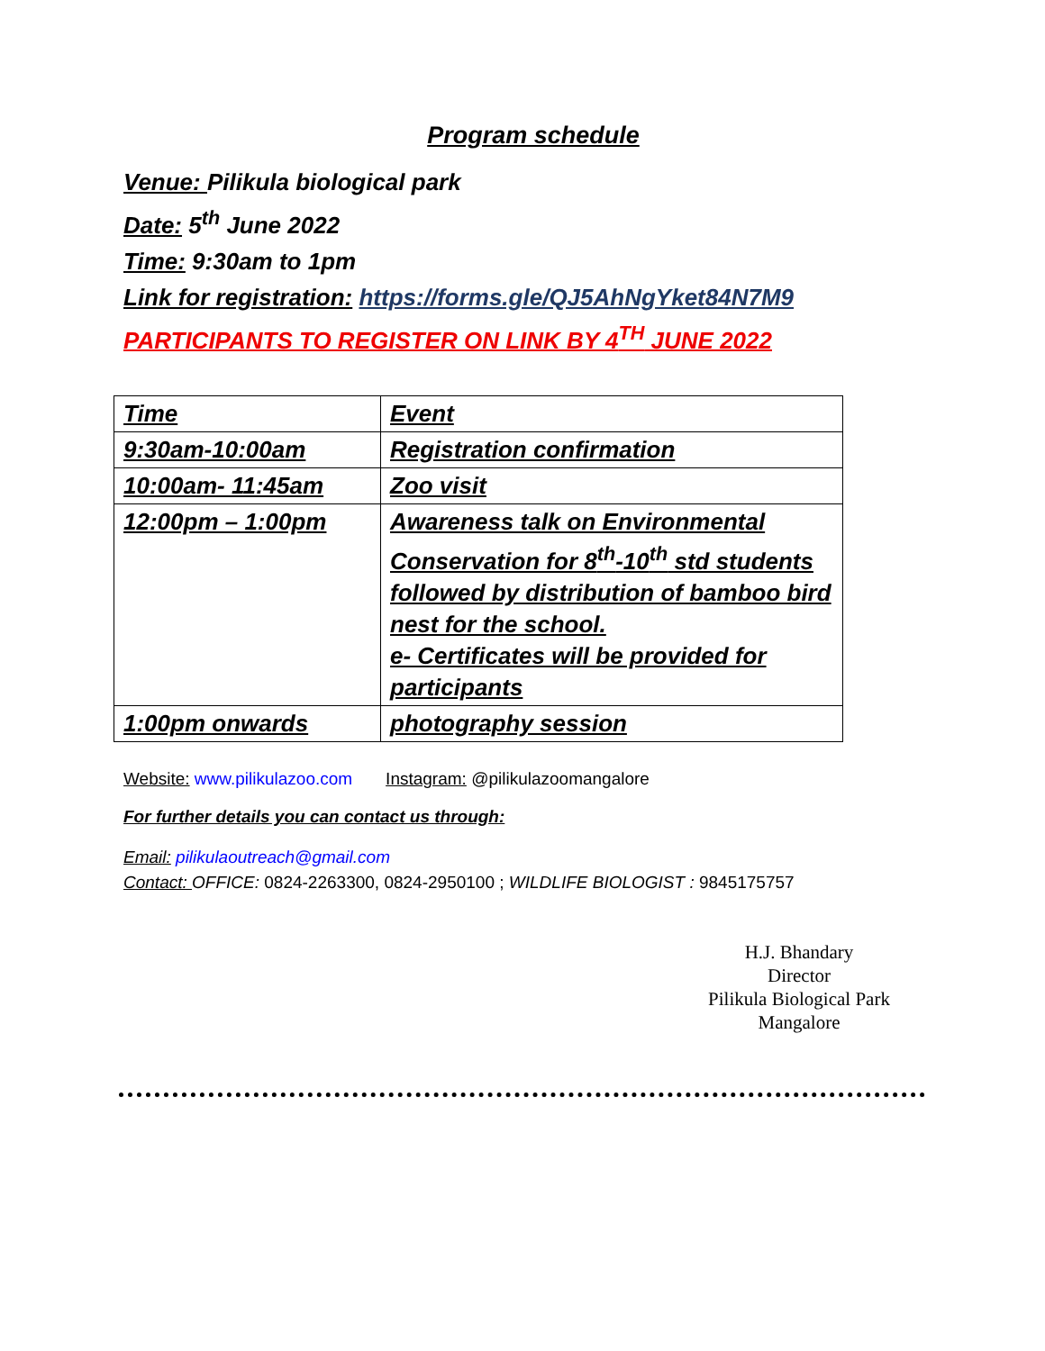Program schedule
Venue: Pilikula biological park
Date: 5<sup>th</sup> June 2022
Time: 9:30am to 1pm
Link for registration: https://forms.gle/QJ5AhNgYket84N7M9
PARTICIPANTS TO REGISTER ON LINK BY 4<sup>TH</sup> JUNE 2022
| Time | Event |
| 9:30am-10:00am | Registration confirmation |
| 10:00am- 11:45am | Zoo visit |
| 12:00pm – 1:00pm | Awareness talk on Environmental Conservation for 8<sup>th</sup>-10<sup>th</sup> std students followed by distribution of bamboo bird nest for the school. e- Certificates will be provided for participants |
| 1:00pm onwards | photography session |
Website: www.pilikulazoo.com Instagram: @pilikulazoomangalore
For further details you can contact us through:
Email: pilikulaoutreach@gmail.com
Contact: OFFICE: 0824-2263300, 0824-2950100 ; WILDLIFE BIOLOGIST : 9845175757
H.J. Bhandary
Director
Pilikula Biological Park
Mangalore